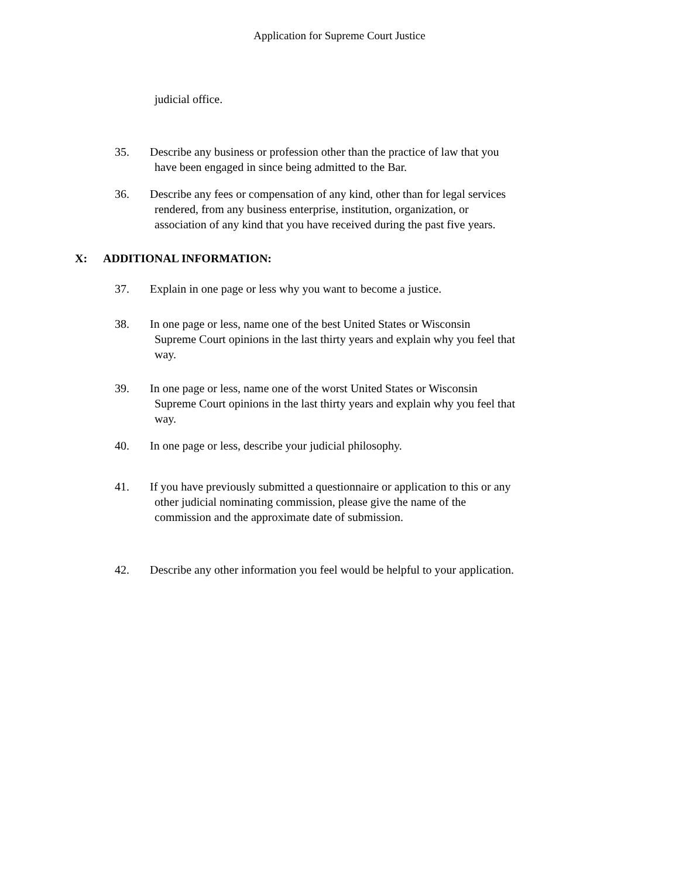Application for Supreme Court Justice
judicial office.
35. Describe any business or profession other than the practice of law that you
have been engaged in since being admitted to the Bar.
36. Describe any fees or compensation of any kind, other than for legal services
rendered, from any business enterprise, institution, organization, or
association of any kind that you have received during the past five years.
X: ADDITIONAL INFORMATION:
37. Explain in one page or less why you want to become a justice.
38. In one page or less, name one of the best United States or Wisconsin
Supreme Court opinions in the last thirty years and explain why you feel that
way.
39. In one page or less, name one of the worst United States or Wisconsin
Supreme Court opinions in the last thirty years and explain why you feel that
way.
40. In one page or less, describe your judicial philosophy.
41. If you have previously submitted a questionnaire or application to this or any
other judicial nominating commission, please give the name of the
commission and the approximate date of submission.
42. Describe any other information you feel would be helpful to your application.